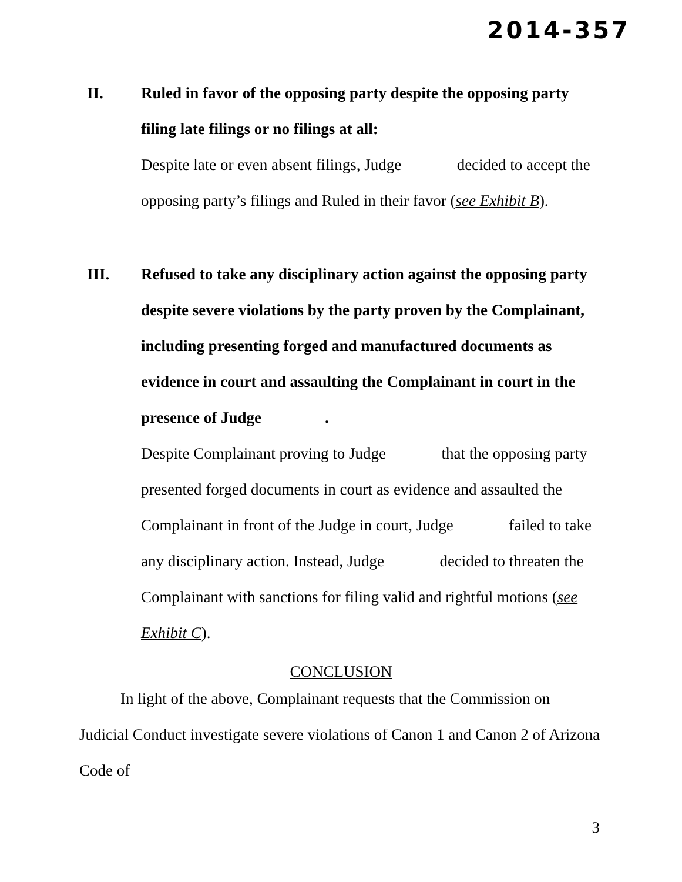2014-357
II. Ruled in favor of the opposing party despite the opposing party filing late filings or no filings at all:
Despite late or even absent filings, Judge decided to accept the opposing party’s filings and Ruled in their favor (see Exhibit B).
III. Refused to take any disciplinary action against the opposing party despite severe violations by the party proven by the Complainant, including presenting forged and manufactured documents as evidence in court and assaulting the Complainant in court in the presence of Judge .
Despite Complainant proving to Judge that the opposing party presented forged documents in court as evidence and assaulted the Complainant in front of the Judge in court, Judge failed to take any disciplinary action. Instead, Judge decided to threaten the Complainant with sanctions for filing valid and rightful motions (see Exhibit C).
CONCLUSION
In light of the above, Complainant requests that the Commission on Judicial Conduct investigate severe violations of Canon 1 and Canon 2 of Arizona Code of
3